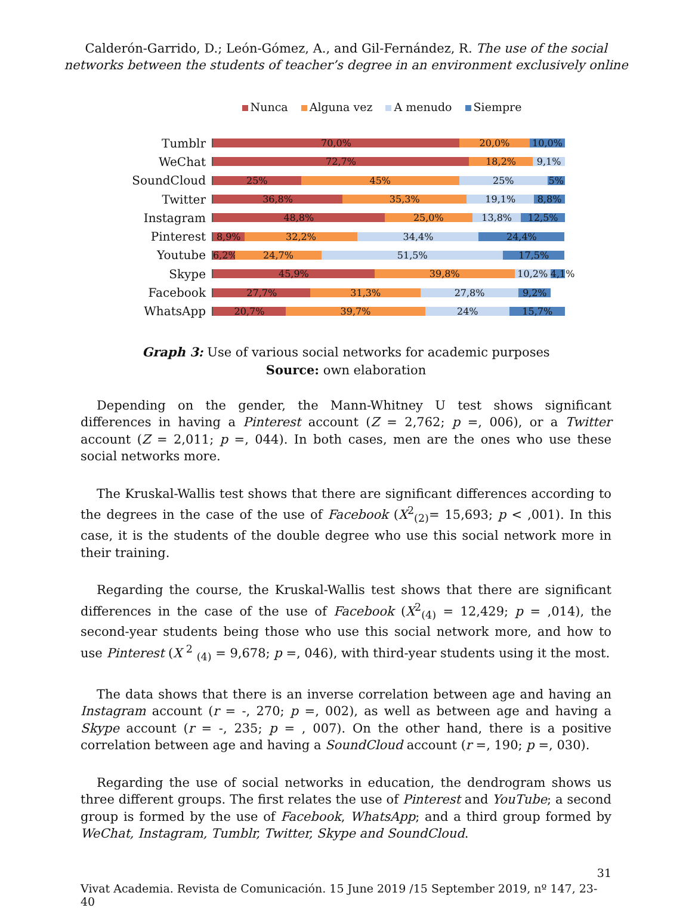Calderón-Garrido, D.; León-Gómez, A., and Gil-Fernández, R. The use of the social
networks between the students of teacher’s degree in an environment exclusively online
Nunca Alguna vez A menudo Siempre
Tumblr
70,0% 20,0% 10,0%
WeChat
72,7% 18,2% 9,1%
SoundCloud
25% 45% 25% 5%
Twitter
36,8% 35,3% 19,1% 8,8%
Instagram
48,8% 25,0% 13,8% 12,5%
Pinterest
8,9% 32,2% 34,4% 24,4%
Youtube
6,2% 24,7% 51,5% 17,5%
Skype
45,9% 39,8% 10,2% 4,1%
Facebook
27,7% 31,3% 27,8% 9,2%
WhatsApp
20,7% 39,7% 24% 15,7%
Graph 3: Use of various social networks for academic purposes
Source: own elaboration
Depending on the gender, the Mann-Whitney U test shows significant differences in having a Pinterest account (Z = 2,762; p =, 006), or a Twitter account (Z = 2,011; p =, 044). In both cases, men are the ones who use these social networks more.
The Kruskal-Wallis test shows that there are significant differences according to the degrees in the case of the use of Facebook (X<sup>2</sup><sub>(2)</sub>= 15,693; p < ,001). In this case, it is the students of the double degree who use this social network more in their training.
Regarding the course, the Kruskal-Wallis test shows that there are significant differences in the case of the use of Facebook (X<sup>2</sup><sub>(4)</sub> = 12,429; p = ,014), the second-year students being those who use this social network more, and how to use Pinterest (X <sup>2</sup> <sub>(4)</sub> = 9,678; p =, 046), with third-year students using it the most.
The data shows that there is an inverse correlation between age and having an Instagram account (r = -, 270; p =, 002), as well as between age and having a Skype account (r = -, 235; p = , 007). On the other hand, there is a positive correlation between age and having a SoundCloud account (r =, 190; p =, 030).
Regarding the use of social networks in education, the dendrogram shows us three different groups. The first relates the use of Pinterest and YouTube; a second group is formed by the use of Facebook, WhatsApp; and a third group formed by WeChat, Instagram, Tumblr, Twitter, Skype and SoundCloud.
31
Vivat Academia. Revista de Comunicación. 15 June 2019 /15 September 2019, nº 147, 23-40